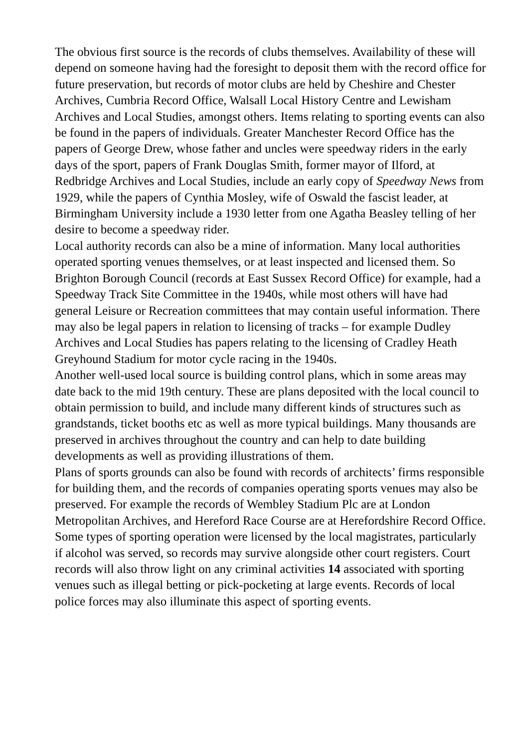The obvious first source is the records of clubs themselves. Availability of these will depend on someone having had the foresight to deposit them with the record office for future preservation, but records of motor clubs are held by Cheshire and Chester Archives, Cumbria Record Office, Walsall Local History Centre and Lewisham Archives and Local Studies, amongst others. Items relating to sporting events can also be found in the papers of individuals. Greater Manchester Record Office has the papers of George Drew, whose father and uncles were speedway riders in the early days of the sport, papers of Frank Douglas Smith, former mayor of Ilford, at Redbridge Archives and Local Studies, include an early copy of Speedway News from 1929, while the papers of Cynthia Mosley, wife of Oswald the fascist leader, at Birmingham University include a 1930 letter from one Agatha Beasley telling of her desire to become a speedway rider.
Local authority records can also be a mine of information. Many local authorities operated sporting venues themselves, or at least inspected and licensed them. So Brighton Borough Council (records at East Sussex Record Office) for example, had a Speedway Track Site Committee in the 1940s, while most others will have had general Leisure or Recreation committees that may contain useful information. There may also be legal papers in relation to licensing of tracks – for example Dudley Archives and Local Studies has papers relating to the licensing of Cradley Heath Greyhound Stadium for motor cycle racing in the 1940s.
Another well-used local source is building control plans, which in some areas may date back to the mid 19th century. These are plans deposited with the local council to obtain permission to build, and include many different kinds of structures such as grandstands, ticket booths etc as well as more typical buildings. Many thousands are preserved in archives throughout the country and can help to date building developments as well as providing illustrations of them.
Plans of sports grounds can also be found with records of architects’ firms responsible for building them, and the records of companies operating sports venues may also be preserved. For example the records of Wembley Stadium Plc are at London Metropolitan Archives, and Hereford Race Course are at Herefordshire Record Office.
Some types of sporting operation were licensed by the local magistrates, particularly if alcohol was served, so records may survive alongside other court registers. Court records will also throw light on any criminal activities 14 associated with sporting venues such as illegal betting or pick-pocketing at large events. Records of local police forces may also illuminate this aspect of sporting events.